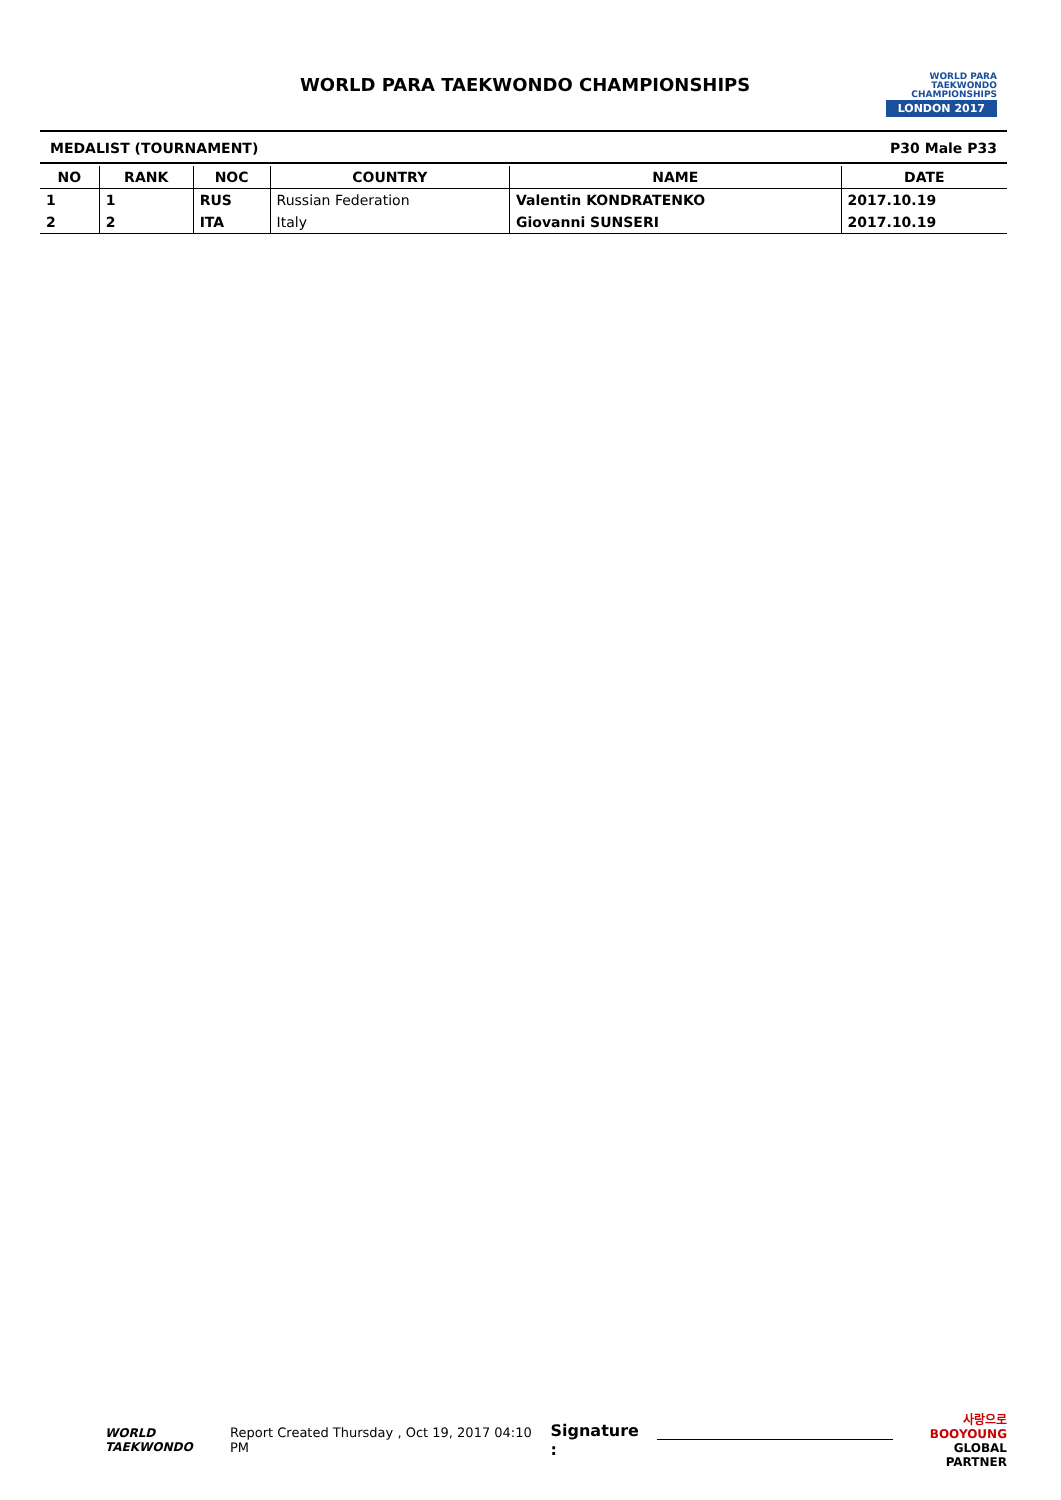WORLD PARA TAEKWONDO CHAMPIONSHIPS
WORLD PARA
TAEKWONDO
CHAMPIONSHIPS
LONDON 2017
MEDALIST (TOURNAMENT) P30 Male P33
| NO | RANK | NOC | COUNTRY | NAME | DATE |
| --- | --- | --- | --- | --- | --- |
| 1 | 1 | RUS | Russian Federation | Valentin KONDRATENKO | 2017.10.19 |
| 2 | 2 | ITA | Italy | Giovanni SUNSERI | 2017.10.19 |
WORLD
TAEKWONDO
Report Created Thursday , Oct 19, 2017 04:10 PM Signature :
사랑으로
BOOYOUNG
GLOBAL PARTNER